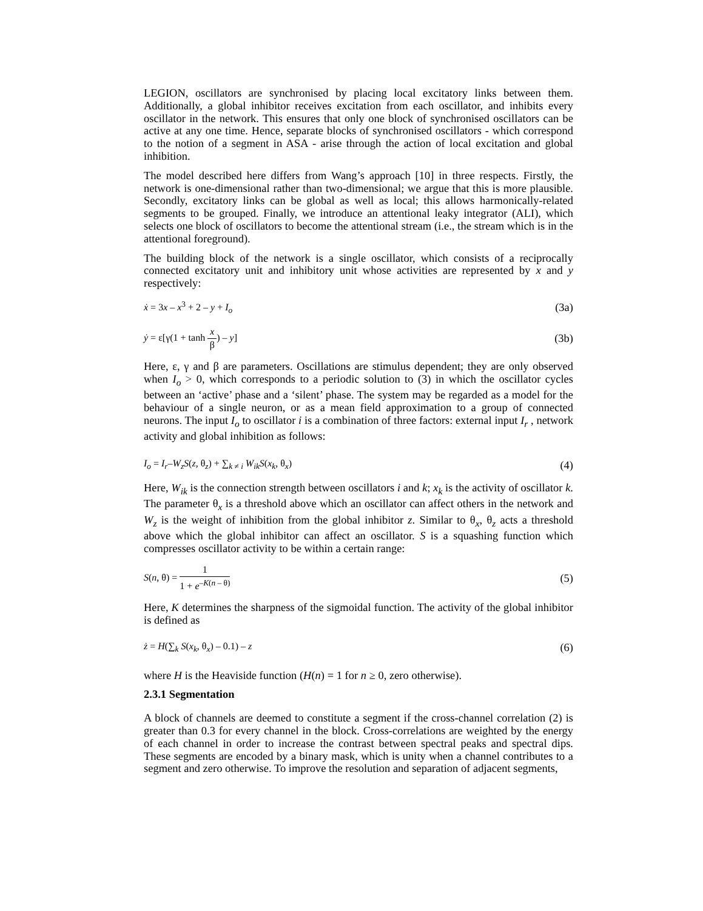LEGION, oscillators are synchronised by placing local excitatory links between them. Additionally, a global inhibitor receives excitation from each oscillator, and inhibits every oscillator in the network. This ensures that only one block of synchronised oscillators can be active at any one time. Hence, separate blocks of synchronised oscillators - which correspond to the notion of a segment in ASA - arise through the action of local excitation and global inhibition.
The model described here differs from Wang’s approach [10] in three respects. Firstly, the network is one-dimensional rather than two-dimensional; we argue that this is more plausible. Secondly, excitatory links can be global as well as local; this allows harmonically-related segments to be grouped. Finally, we introduce an attentional leaky integrator (ALI), which selects one block of oscillators to become the attentional stream (i.e., the stream which is in the attentional foreground).
The building block of the network is a single oscillator, which consists of a reciprocally connected excitatory unit and inhibitory unit whose activities are represented by x and y respectively:
ẋ = 3x – x<sup>3</sup> + 2 – y + I<sub>o</sub> (3a)
ẏ = ε[γ(1 + tanh x β) – y] (3b)
Here, ε, γ and β are parameters. Oscillations are stimulus dependent; they are only observed when I<sub>o</sub> > 0, which corresponds to a periodic solution to (3) in which the oscillator cycles between an ‘active’ phase and a ‘silent’ phase. The system may be regarded as a model for the behaviour of a single neuron, or as a mean field approximation to a group of connected neurons. The input I<sub>o</sub> to oscillator i is a combination of three factors: external input I<sub>r</sub> , network activity and global inhibition as follows:
I<sub>o</sub> = I<sub>r</sub>–W<sub>z</sub>S(z, θ<sub>z</sub>) + ∑<sub>k ≠ i</sub> W<sub>ik</sub>S(x<sub>k</sub>, θ<sub>x</sub>) (4)
Here, W<sub>ik</sub> is the connection strength between oscillators i and k; x<sub>k</sub> is the activity of oscillator k. The parameter θ<sub>x</sub> is a threshold above which an oscillator can affect others in the network and W<sub>z</sub> is the weight of inhibition from the global inhibitor z. Similar to θ<sub>x</sub>, θ<sub>z</sub> acts a threshold above which the global inhibitor can affect an oscillator. S is a squashing function which compresses oscillator activity to be within a certain range:
S(n, θ) = 1 1 + e<sup>–K(n – θ)</sup> (5)
Here, K determines the sharpness of the sigmoidal function. The activity of the global inhibitor is defined as
ż = H(∑<sub>k</sub> S(x<sub>k</sub>, θ<sub>x</sub>) – 0.1) – z (6)
where H is the Heaviside function (H(n) = 1 for n ≥ 0, zero otherwise).
2.3.1 Segmentation
A block of channels are deemed to constitute a segment if the cross-channel correlation (2) is greater than 0.3 for every channel in the block. Cross-correlations are weighted by the energy of each channel in order to increase the contrast between spectral peaks and spectral dips. These segments are encoded by a binary mask, which is unity when a channel contributes to a segment and zero otherwise. To improve the resolution and separation of adjacent segments,